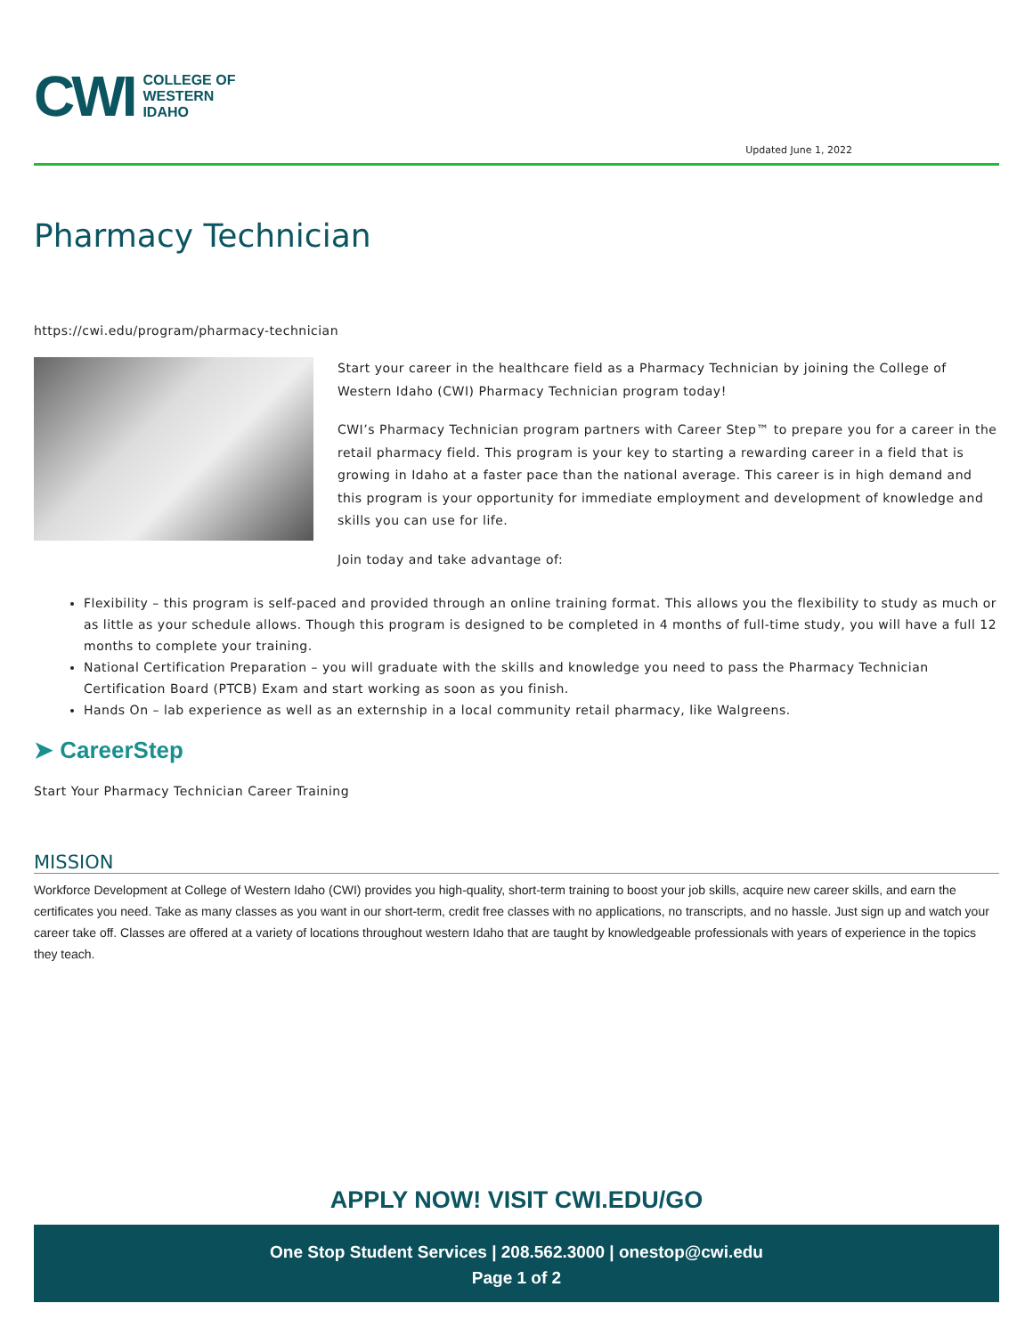CWI
COLLEGE OF
WESTERN
IDAHO
Updated June 1, 2022
Pharmacy Technician
https://cwi.edu/program/pharmacy-technician
Start your career in the healthcare field as a Pharmacy Technician by joining the College of Western Idaho (CWI) Pharmacy Technician program today!
CWI’s Pharmacy Technician program partners with Career Step™ to prepare you for a career in the retail pharmacy field. This program is your key to starting a rewarding career in a field that is growing in Idaho at a faster pace than the national average. This career is in high demand and this program is your opportunity for immediate employment and development of knowledge and skills you can use for life.
Join today and take advantage of:
Flexibility – this program is self-paced and provided through an online training format. This allows you the flexibility to study as much or as little as your schedule allows. Though this program is designed to be completed in 4 months of full-time study, you will have a full 12 months to complete your training.
National Certification Preparation – you will graduate with the skills and knowledge you need to pass the Pharmacy Technician Certification Board (PTCB) Exam and start working as soon as you finish.
Hands On – lab experience as well as an externship in a local community retail pharmacy, like Walgreens.
➤ CareerStep
Start Your Pharmacy Technician Career Training
MISSION
Workforce Development at College of Western Idaho (CWI) provides you high-quality, short-term training to boost your job skills, acquire new career skills, and earn the certificates you need. Take as many classes as you want in our short-term, credit free classes with no applications, no transcripts, and no hassle. Just sign up and watch your career take off. Classes are offered at a variety of locations throughout western Idaho that are taught by knowledgeable professionals with years of experience in the topics they teach.
APPLY NOW! VISIT CWI.EDU/GO
One Stop Student Services | 208.562.3000 | onestop@cwi.edu
Page 1 of 2